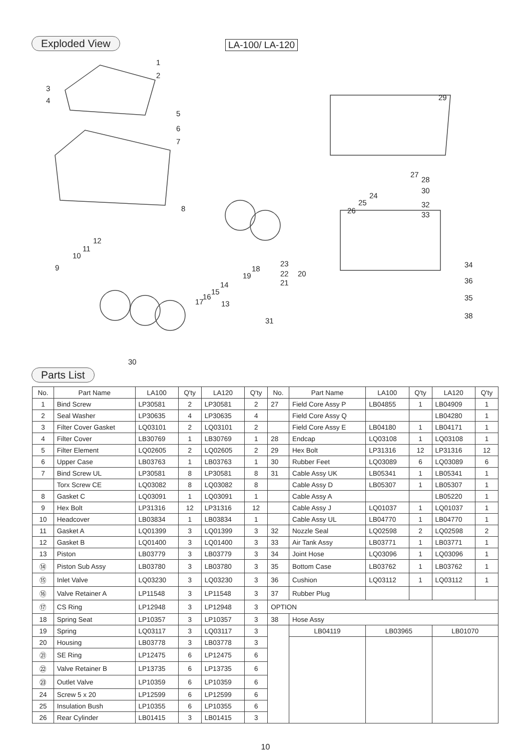Exploded View LA-100/ LA-120
1
2
3
4
5
6
7
8
9
10
11
12
13
14
15
16
17
18
19
20
21
22
23
24
25
26
27
28
29
30
30
31
32
33
34
35
36
38
Parts List
| No. | Part Name | LA100 | Q'ty | LA120 | Q'ty | No. | Part Name | | LA100 | Q'ty | LA120 | Q'ty |
| --- | --- | --- | --- | --- | --- | --- | --- | --- | --- | --- | --- | --- |
| 1 | Bind Screw | LP30581 | 2 | LP30581 | 2 | 27 | Field Core Assy P | | LB04855 | 1 | LB04909 | 1 |
| 2 | Seal Washer | LP30635 | 4 | LP30635 | 4 | | Field Core Assy Q | | | | LB04280 | 1 |
| 3 | Filter Cover Gasket | LQ03101 | 2 | LQ03101 | 2 | | Field Core Assy E | | LB04180 | 1 | LB04171 | 1 |
| 4 | Filter Cover | LB30769 | 1 | LB30769 | 1 | 28 | Endcap | | LQ03108 | 1 | LQ03108 | 1 |
| 5 | Filter Element | LQ02605 | 2 | LQ02605 | 2 | 29 | Hex Bolt | | LP31316 | 12 | LP31316 | 12 |
| 6 | Upper Case | LB03763 | 1 | LB03763 | 1 | 30 | Rubber Feet | | LQ03089 | 6 | LQ03089 | 6 |
| 7 | Bind Screw UL | LP30581 | 8 | LP30581 | 8 | 31 | Cable Assy UK | | LB05341 | 1 | LB05341 | 1 |
| | Torx Screw CE | LQ03082 | 8 | LQ03082 | 8 | | Cable Assy D | | LB05307 | 1 | LB05307 | 1 |
| 8 | Gasket C | LQ03091 | 1 | LQ03091 | 1 | | Cable Assy A | | | | LB05220 | 1 |
| 9 | Hex Bolt | LP31316 | 12 | LP31316 | 12 | | Cable Assy J | | LQ01037 | 1 | LQ01037 | 1 |
| 10 | Headcover | LB03834 | 1 | LB03834 | 1 | | Cable Assy UL | | LB04770 | 1 | LB04770 | 1 |
| 11 | Gasket A | LQ01399 | 3 | LQ01399 | 3 | 32 | Nozzle Seal | | LQ02598 | 2 | LQ02598 | 2 |
| 12 | Gasket B | LQ01400 | 3 | LQ01400 | 3 | 33 | Air Tank Assy | | LB03771 | 1 | LB03771 | 1 |
| 13 | Piston | LB03779 | 3 | LB03779 | 3 | 34 | Joint Hose | | LQ03096 | 1 | LQ03096 | 1 |
| ⑭ | Piston Sub Assy | LB03780 | 3 | LB03780 | 3 | 35 | Bottom Case | | LB03762 | 1 | LB03762 | 1 |
| ⑮ | Inlet Valve | LQ03230 | 3 | LQ03230 | 3 | 36 | Cushion | | LQ03112 | 1 | LQ03112 | 1 |
| ⑯ | Valve Retainer A | LP11548 | 3 | LP11548 | 3 | 37 | Rubber Plug | | | | | |
| ⑰ | CS Ring | LP12948 | 3 | LP12948 | 3 | OPTION | | | | | | |
| 18 | Spring Seat | LP10357 | 3 | LP10357 | 3 | 38 | Hose Assy | | | | | |
| 19 | Spring | LQ03117 | 3 | LQ03117 | 3 | | LB04119 | LB03965 | | | LB01070 | |
| 20 | Housing | LB03778 | 3 | LB03778 | 3 | | | | | | | |
| ㉑ | SE Ring | LP12475 | 6 | LP12475 | 6 | | | | | | | |
| ㉒ | Valve Retainer B | LP13735 | 6 | LP13735 | 6 | | | | | | | |
| ㉓ | Outlet Valve | LP10359 | 6 | LP10359 | 6 | | | | | | | |
| 24 | Screw 5 x 20 | LP12599 | 6 | LP12599 | 6 | | | | | | | |
| 25 | Insulation Bush | LP10355 | 6 | LP10355 | 6 | | | | | | | |
| 26 | Rear Cylinder | LB01415 | 3 | LB01415 | 3 | | | | | | | |
10